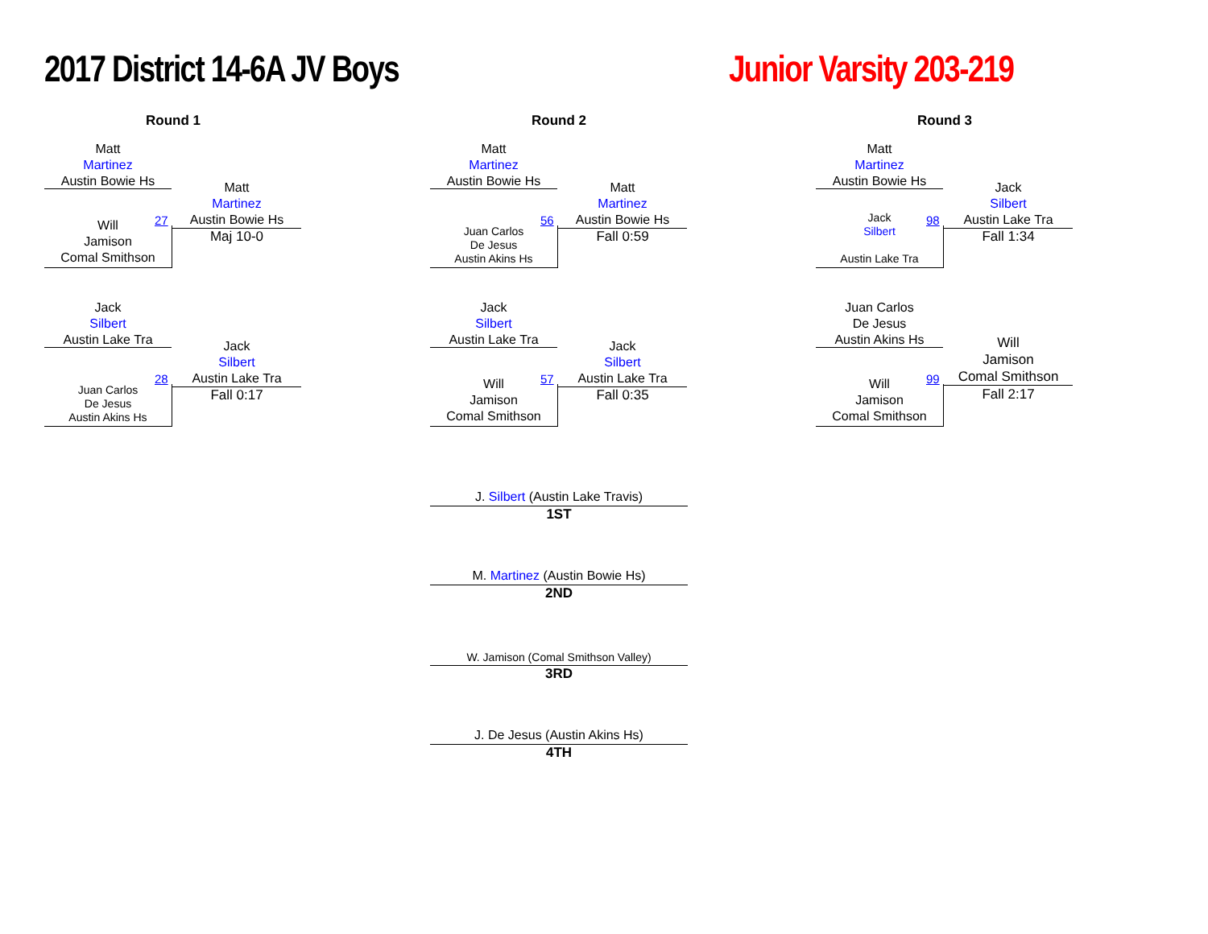2017 District 14-6A JV Boys Junior Varsity 203-219
Round 1 Round 2 Round 3
Matt
Martinez
Austin Bowie Hs
Will
Jamison
Comal Smithson
27
Matt
Martinez
Austin Bowie Hs
Maj 10-0
Jack
Silbert
Austin Lake Tra
Juan Carlos
De Jesus
Austin Akins Hs
28
Jack
Silbert
Austin Lake Tra
Fall 0:17
Matt
Martinez
Austin Bowie Hs
Juan Carlos
De Jesus
Austin Akins Hs
56
Matt
Martinez
Austin Bowie Hs
Fall 0:59
Jack
Silbert
Austin Lake Tra
Will
Jamison
Comal Smithson
57
Jack
Silbert
Austin Lake Tra
Fall 0:35
Matt
Martinez
Austin Bowie Hs
Jack
Silbert
Austin Lake Tra
98
Jack
Silbert
Austin Lake Tra
Fall 1:34
Juan Carlos
De Jesus
Austin Akins Hs
Will
Jamison
Comal Smithson
99
Will
Jamison
Comal Smithson
Fall 2:17
J. Silbert (Austin Lake Travis)
1ST
M. Martinez (Austin Bowie Hs)
2ND
W. Jamison (Comal Smithson Valley)
3RD
J. De Jesus (Austin Akins Hs)
4TH